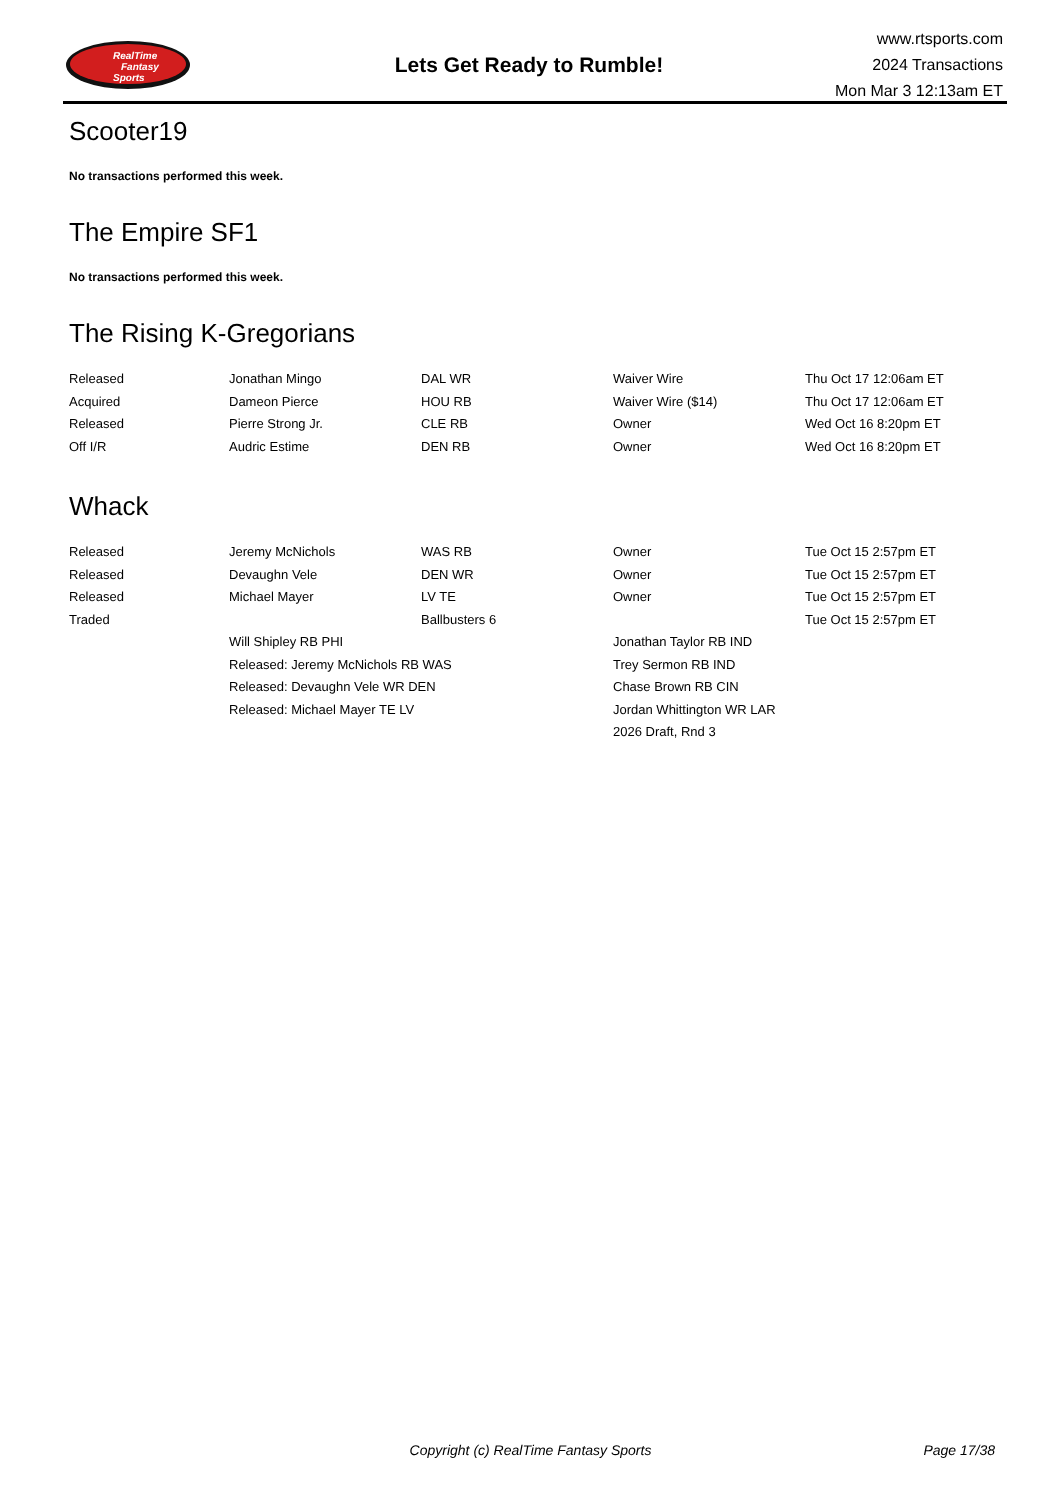RealTime
Fantasy
Sports
Lets Get Ready to Rumble!
www.rtsports.com
2024 Transactions
Mon Mar 3 12:13am ET
Scooter19
No transactions performed this week.
The Empire SF1
No transactions performed this week.
The Rising K-Gregorians
| Released | Jonathan Mingo | DAL WR | Waiver Wire | Thu Oct 17 12:06am ET |
| Acquired | Dameon Pierce | HOU RB | Waiver Wire ($14) | Thu Oct 17 12:06am ET |
| Released | Pierre Strong Jr. | CLE RB | Owner | Wed Oct 16 8:20pm ET |
| Off I/R | Audric Estime | DEN RB | Owner | Wed Oct 16 8:20pm ET |
Whack
| Released | Jeremy McNichols | WAS RB | Owner | Tue Oct 15 2:57pm ET |
| Released | Devaughn Vele | DEN WR | Owner | Tue Oct 15 2:57pm ET |
| Released | Michael Mayer | LV TE | Owner | Tue Oct 15 2:57pm ET |
| Traded | | Ballbusters 6 | | Tue Oct 15 2:57pm ET |
| | Will Shipley RB PHI | | Jonathan Taylor RB IND | |
| | Released: Jeremy McNichols RB WAS | | Trey Sermon RB IND | |
| | Released: Devaughn Vele WR DEN | | Chase Brown RB CIN | |
| | Released: Michael Mayer TE LV | | Jordan Whittington WR LAR | |
| | | | 2026 Draft, Rnd 3 | |
Copyright (c) RealTime Fantasy Sports
Page 17/38